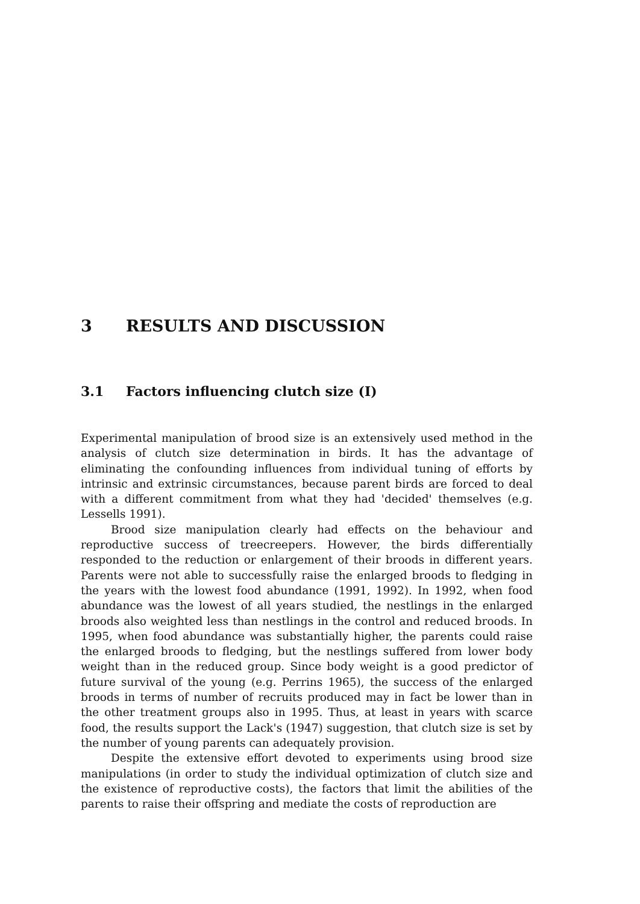3 RESULTS AND DISCUSSION
3.1 Factors influencing clutch size (I)
Experimental manipulation of brood size is an extensively used method in the analysis of clutch size determination in birds. It has the advantage of eliminating the confounding influences from individual tuning of efforts by intrinsic and extrinsic circumstances, because parent birds are forced to deal with a different commitment from what they had 'decided' themselves (e.g. Lessells 1991).
Brood size manipulation clearly had effects on the behaviour and reproductive success of treecreepers. However, the birds differentially responded to the reduction or enlargement of their broods in different years. Parents were not able to successfully raise the enlarged broods to fledging in the years with the lowest food abundance (1991, 1992). In 1992, when food abundance was the lowest of all years studied, the nestlings in the enlarged broods also weighted less than nestlings in the control and reduced broods. In 1995, when food abundance was substantially higher, the parents could raise the enlarged broods to fledging, but the nestlings suffered from lower body weight than in the reduced group. Since body weight is a good predictor of future survival of the young (e.g. Perrins 1965), the success of the enlarged broods in terms of number of recruits produced may in fact be lower than in the other treatment groups also in 1995. Thus, at least in years with scarce food, the results support the Lack's (1947) suggestion, that clutch size is set by the number of young parents can adequately provision.
Despite the extensive effort devoted to experiments using brood size manipulations (in order to study the individual optimization of clutch size and the existence of reproductive costs), the factors that limit the abilities of the parents to raise their offspring and mediate the costs of reproduction are